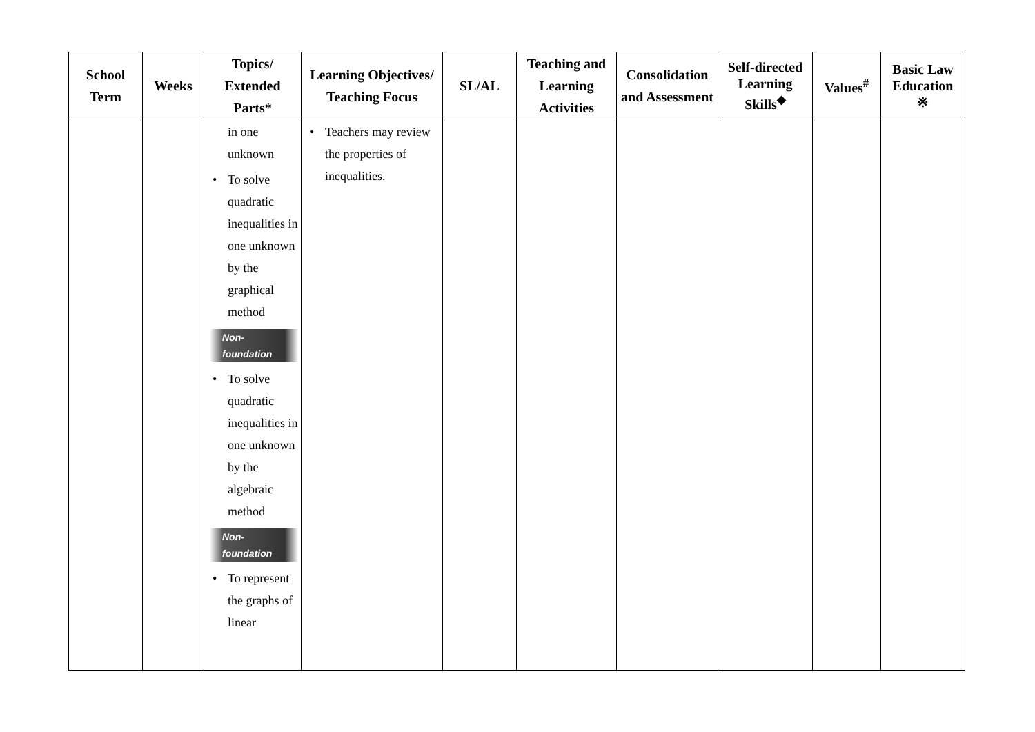| School Term | Weeks | Topics/ Extended Parts* | Learning Objectives/ Teaching Focus | SL/AL | Teaching and Learning Activities | Consolidation and Assessment | Self-directed Learning Skills<sup>◆</sup> | Values<sup>#</sup> | Basic Law Education ※ |
| --- | --- | --- | --- | --- | --- | --- | --- | --- | --- |
| | | in one unknown • To solve quadratic inequalities in one unknown by the graphical method Non-foundation • To solve quadratic inequalities in one unknown by the algebraic method Non-foundation • To represent the graphs of linear | • Teachers may review the properties of inequalities. | | | | | | |